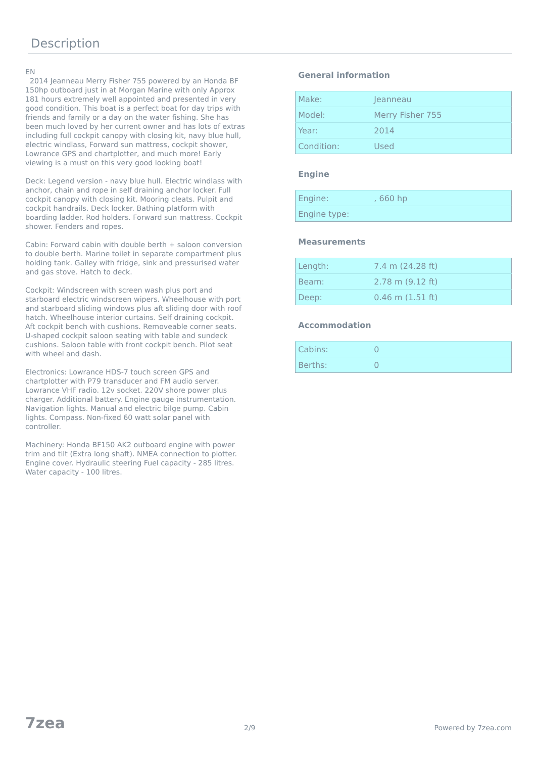Description
EN
2014 Jeanneau Merry Fisher 755 powered by an Honda BF 150hp outboard just in at Morgan Marine with only Approx 181 hours extremely well appointed and presented in very good condition. This boat is a perfect boat for day trips with friends and family or a day on the water fishing. She has been much loved by her current owner and has lots of extras including full cockpit canopy with closing kit, navy blue hull, electric windlass, Forward sun mattress, cockpit shower, Lowrance GPS and chartplotter, and much more! Early viewing is a must on this very good looking boat!
Deck: Legend version - navy blue hull. Electric windlass with anchor, chain and rope in self draining anchor locker. Full cockpit canopy with closing kit. Mooring cleats. Pulpit and cockpit handrails. Deck locker. Bathing platform with boarding ladder. Rod holders. Forward sun mattress. Cockpit shower. Fenders and ropes.
Cabin: Forward cabin with double berth + saloon conversion to double berth. Marine toilet in separate compartment plus holding tank. Galley with fridge, sink and pressurised water and gas stove. Hatch to deck.
Cockpit: Windscreen with screen wash plus port and starboard electric windscreen wipers. Wheelhouse with port and starboard sliding windows plus aft sliding door with roof hatch. Wheelhouse interior curtains. Self draining cockpit. Aft cockpit bench with cushions. Removeable corner seats. U-shaped cockpit saloon seating with table and sundeck cushions. Saloon table with front cockpit bench. Pilot seat with wheel and dash.
Electronics: Lowrance HDS-7 touch screen GPS and chartplotter with P79 transducer and FM audio server. Lowrance VHF radio. 12v socket. 220V shore power plus charger. Additional battery. Engine gauge instrumentation. Navigation lights. Manual and electric bilge pump. Cabin lights. Compass. Non-fixed 60 watt solar panel with controller.
Machinery: Honda BF150 AK2 outboard engine with power trim and tilt (Extra long shaft). NMEA connection to plotter. Engine cover. Hydraulic steering Fuel capacity - 285 litres. Water capacity - 100 litres.
General information
| Make: | Jeanneau |
| Model: | Merry Fisher 755 |
| Year: | 2014 |
| Condition: | Used |
Engine
| Engine: | , 660 hp |
| Engine type: | |
Measurements
| Length: | 7.4 m (24.28 ft) |
| Beam: | 2.78 m (9.12 ft) |
| Deep: | 0.46 m (1.51 ft) |
Accommodation
| Cabins: | 0 |
| Berths: | 0 |
7zea 2/9 Powered by 7zea.com